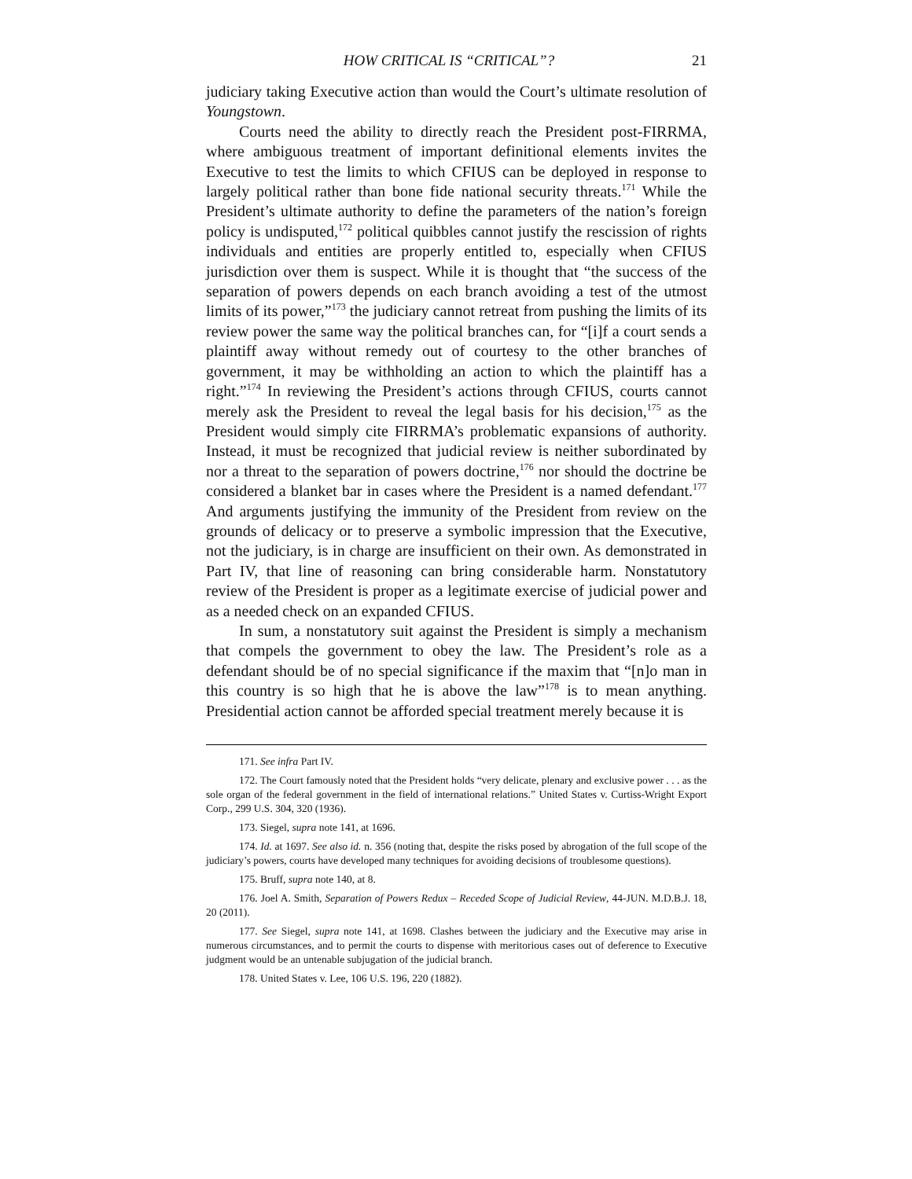HOW CRITICAL IS “CRITICAL”? 21
judiciary taking Executive action than would the Court’s ultimate resolution of Youngstown.
Courts need the ability to directly reach the President post-FIRRMA, where ambiguous treatment of important definitional elements invites the Executive to test the limits to which CFIUS can be deployed in response to largely political rather than bone fide national security threats.<sup>171</sup> While the President’s ultimate authority to define the parameters of the nation’s foreign policy is undisputed,<sup>172</sup> political quibbles cannot justify the rescission of rights individuals and entities are properly entitled to, especially when CFIUS jurisdiction over them is suspect. While it is thought that “the success of the separation of powers depends on each branch avoiding a test of the utmost limits of its power,”<sup>173</sup> the judiciary cannot retreat from pushing the limits of its review power the same way the political branches can, for “[i]f a court sends a plaintiff away without remedy out of courtesy to the other branches of government, it may be withholding an action to which the plaintiff has a right.”<sup>174</sup> In reviewing the President’s actions through CFIUS, courts cannot merely ask the President to reveal the legal basis for his decision,<sup>175</sup> as the President would simply cite FIRRMA’s problematic expansions of authority. Instead, it must be recognized that judicial review is neither subordinated by nor a threat to the separation of powers doctrine,<sup>176</sup> nor should the doctrine be considered a blanket bar in cases where the President is a named defendant.<sup>177</sup> And arguments justifying the immunity of the President from review on the grounds of delicacy or to preserve a symbolic impression that the Executive, not the judiciary, is in charge are insufficient on their own. As demonstrated in Part IV, that line of reasoning can bring considerable harm. Nonstatutory review of the President is proper as a legitimate exercise of judicial power and as a needed check on an expanded CFIUS.
In sum, a nonstatutory suit against the President is simply a mechanism that compels the government to obey the law. The President’s role as a defendant should be of no special significance if the maxim that “[n]o man in this country is so high that he is above the law”<sup>178</sup> is to mean anything. Presidential action cannot be afforded special treatment merely because it is
171. See infra Part IV.
172. The Court famously noted that the President holds “very delicate, plenary and exclusive power . . . as the sole organ of the federal government in the field of international relations.” United States v. Curtiss-Wright Export Corp., 299 U.S. 304, 320 (1936).
173. Siegel, supra note 141, at 1696.
174. Id. at 1697. See also id. n. 356 (noting that, despite the risks posed by abrogation of the full scope of the judiciary’s powers, courts have developed many techniques for avoiding decisions of troublesome questions).
175. Bruff, supra note 140, at 8.
176. Joel A. Smith, Separation of Powers Redux – Receded Scope of Judicial Review, 44-JUN. M.D.B.J. 18, 20 (2011).
177. See Siegel, supra note 141, at 1698. Clashes between the judiciary and the Executive may arise in numerous circumstances, and to permit the courts to dispense with meritorious cases out of deference to Executive judgment would be an untenable subjugation of the judicial branch.
178. United States v. Lee, 106 U.S. 196, 220 (1882).